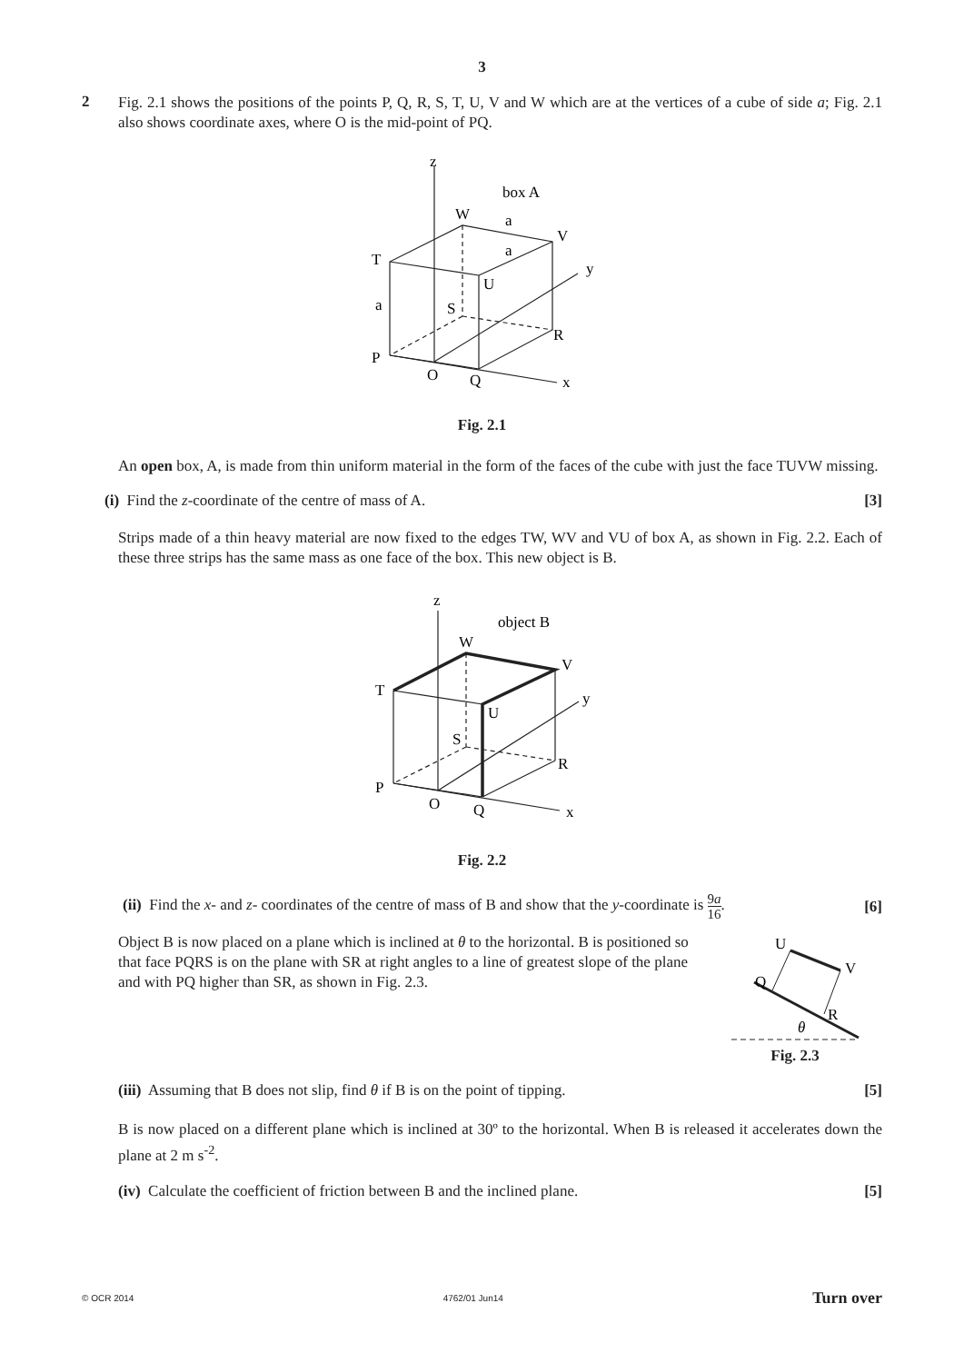3
2
Fig. 2.1 shows the positions of the points P, Q, R, S, T, U, V and W which are at the vertices of a cube of side a; Fig. 2.1 also shows coordinate axes, where O is the mid-point of PQ.
z
box A
W
a
V
a
T
y
U
a
S
R
P
O
Q
x
Fig. 2.1
An open box, A, is made from thin uniform material in the form of the faces of the cube with just the face TUVW missing.
(i) Find the z-coordinate of the centre of mass of A. [3]
Strips made of a thin heavy material are now fixed to the edges TW, WV and VU of box A, as shown in Fig. 2.2. Each of these three strips has the same mass as one face of the box. This new object is B.
z
object B
W
V
T
y
U
S
R
P
O
Q
x
Fig. 2.2
(ii) Find the x- and z- coordinates of the centre of mass of B and show that the y-coordinate is 9a 16. [6]
Object B is now placed on a plane which is inclined at θ to the horizontal. B is positioned so that face PQRS is on the plane with SR at right angles to a line of greatest slope of the plane and with PQ higher than SR, as shown in Fig. 2.3.
U
V
Q
R
θ
Fig. 2.3
(iii) Assuming that B does not slip, find θ if B is on the point of tipping. [5]
B is now placed on a different plane which is inclined at 30º to the horizontal. When B is released it accelerates down the plane at 2 m s<sup>-2</sup>.
(iv) Calculate the coefficient of friction between B and the inclined plane. [5]
© OCR 2014 4762/01 Jun14 Turn over